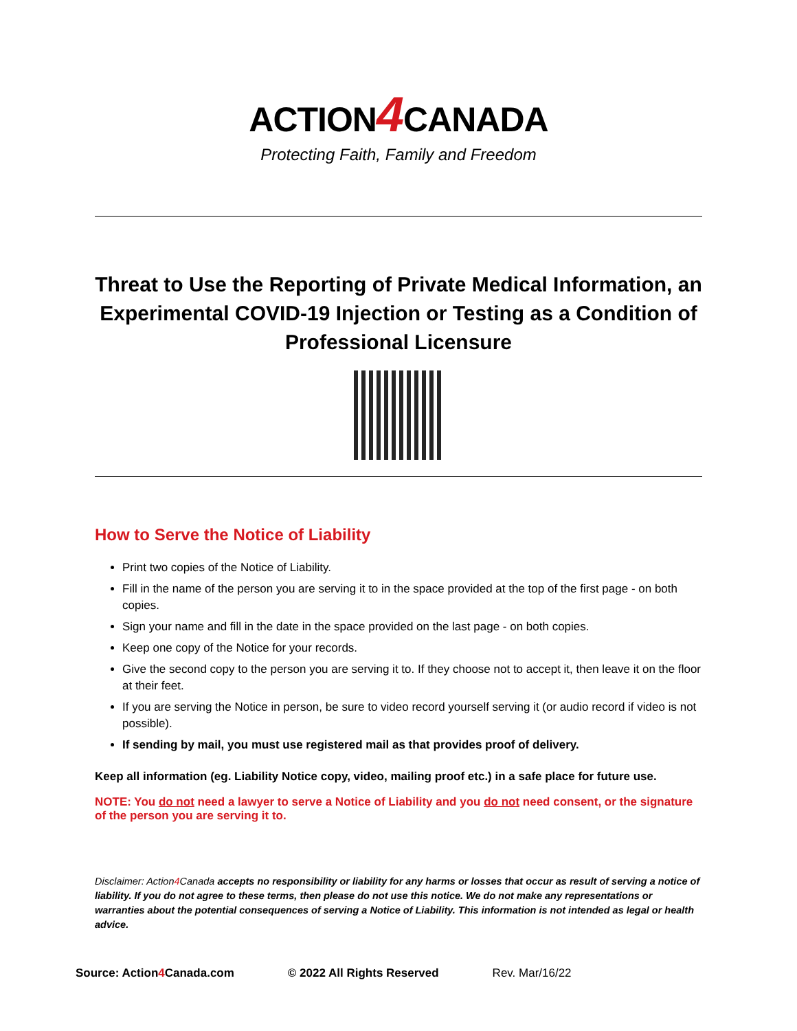ACTION4 CANADA
Protecting Faith, Family and Freedom
Threat to Use the Reporting of Private Medical Information, an Experimental COVID-19 Injection or Testing as a Condition of Professional Licensure
How to Serve the Notice of Liability
Print two copies of the Notice of Liability.
Fill in the name of the person you are serving it to in the space provided at the top of the first page - on both copies.
Sign your name and fill in the date in the space provided on the last page - on both copies.
Keep one copy of the Notice for your records.
Give the second copy to the person you are serving it to. If they choose not to accept it, then leave it on the floor at their feet.
If you are serving the Notice in person, be sure to video record yourself serving it (or audio record if video is not possible).
If sending by mail, you must use registered mail as that provides proof of delivery.
Keep all information (eg. Liability Notice copy, video, mailing proof etc.) in a safe place for future use.
NOTE: You do not need a lawyer to serve a Notice of Liability and you do not need consent, or the signature of the person you are serving it to.
Disclaimer: Action4 Canada accepts no responsibility or liability for any harms or losses that occur as result of serving a notice of liability. If you do not agree to these terms, then please do not use this notice. We do not make any representations or warranties about the potential consequences of serving a Notice of Liability. This information is not intended as legal or health advice.
Source: Action4 Canada.com © 2022 All Rights Reserved Rev. Mar/16/22